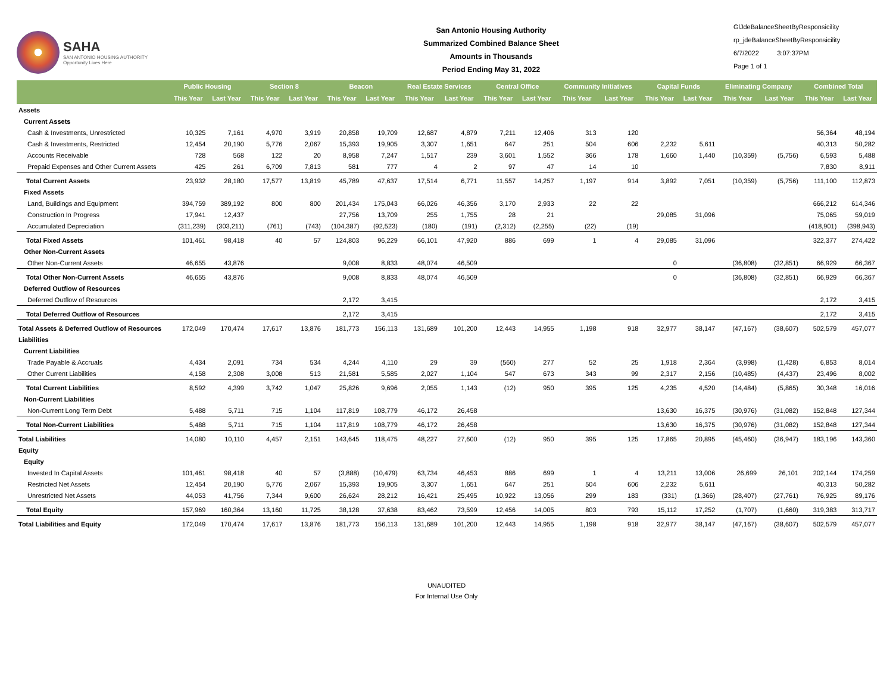SAHA
SAN ANTONIO HOUSING AUTHORITY
Opportunity Lives Here
San Antonio Housing Authority
Summarized Combined Balance Sheet
Amounts in Thousands
Period Ending May 31, 2022
GlJdeBalanceSheetByResponsicility
rp_jdeBalanceSheetByResponsicility
6/7/2022 3:07:37PM
Page 1 of 1
| | Public Housing | | Section 8 | | Beacon | | Real Estate Services | | Central Office | | Community Initiatives | | Capital Funds | | Eliminating Company | | Combined Total | |
| --- | --- | --- | --- | --- | --- | --- | --- | --- | --- | --- | --- | --- | --- | --- | --- | --- | --- | --- |
| | This Year | Last Year | This Year | Last Year | This Year | Last Year | This Year | Last Year | This Year | Last Year | This Year | Last Year | This Year | Last Year | This Year | Last Year | This Year | Last Year |
| Assets | | | | | | | | | | | | | | | | | | |
| Current Assets | | | | | | | | | | | | | | | | | | |
| Cash & Investments, Unrestricted | 10,325 | 7,161 | 4,970 | 3,919 | 20,858 | 19,709 | 12,687 | 4,879 | 7,211 | 12,406 | 313 | 120 | | | | | 56,364 | 48,194 |
| Cash & Investments, Restricted | 12,454 | 20,190 | 5,776 | 2,067 | 15,393 | 19,905 | 3,307 | 1,651 | 647 | 251 | 504 | 606 | 2,232 | 5,611 | | | 40,313 | 50,282 |
| Accounts Receivable | 728 | 568 | 122 | 20 | 8,958 | 7,247 | 1,517 | 239 | 3,601 | 1,552 | 366 | 178 | 1,660 | 1,440 | (10,359) | (5,756) | 6,593 | 5,488 |
| Prepaid Expenses and Other Current Assets | 425 | 261 | 6,709 | 7,813 | 581 | 777 | 4 | 2 | 97 | 47 | 14 | 10 | | | | | 7,830 | 8,911 |
| Total Current Assets | 23,932 | 28,180 | 17,577 | 13,819 | 45,789 | 47,637 | 17,514 | 6,771 | 11,557 | 14,257 | 1,197 | 914 | 3,892 | 7,051 | (10,359) | (5,756) | 111,100 | 112,873 |
| Fixed Assets | | | | | | | | | | | | | | | | | | |
| Land, Buildings and Equipment | 394,759 | 389,192 | 800 | 800 | 201,434 | 175,043 | 66,026 | 46,356 | 3,170 | 2,933 | 22 | 22 | | | | | 666,212 | 614,346 |
| Construction In Progress | 17,941 | 12,437 | | | 27,756 | 13,709 | 255 | 1,755 | 28 | 21 | | | 29,085 | 31,096 | | | 75,065 | 59,019 |
| Accumulated Depreciation | (311,239) | (303,211) | (761) | (743) | (104,387) | (92,523) | (180) | (191) | (2,312) | (2,255) | (22) | (19) | | | | | (418,901) | (398,943) |
| Total Fixed Assets | 101,461 | 98,418 | 40 | 57 | 124,803 | 96,229 | 66,101 | 47,920 | 886 | 699 | 1 | 4 | 29,085 | 31,096 | | | 322,377 | 274,422 |
| Other Non-Current Assets | | | | | | | | | | | | | | | | | | |
| Other Non-Current Assets | 46,655 | 43,876 | | | 9,008 | 8,833 | 48,074 | 46,509 | | | | | 0 | | (36,808) | (32,851) | 66,929 | 66,367 |
| Total Other Non-Current Assets | 46,655 | 43,876 | | | 9,008 | 8,833 | 48,074 | 46,509 | | | | | 0 | | (36,808) | (32,851) | 66,929 | 66,367 |
| Deferred Outflow of Resources | | | | | | | | | | | | | | | | | | |
| Deferred Outflow of Resources | | | | | 2,172 | 3,415 | | | | | | | | | | | 2,172 | 3,415 |
| Total Deferred Outflow of Resources | | | | | 2,172 | 3,415 | | | | | | | | | | | 2,172 | 3,415 |
| Total Assets & Deferred Outflow of Resources | 172,049 | 170,474 | 17,617 | 13,876 | 181,773 | 156,113 | 131,689 | 101,200 | 12,443 | 14,955 | 1,198 | 918 | 32,977 | 38,147 | (47,167) | (38,607) | 502,579 | 457,077 |
| Liabilities | | | | | | | | | | | | | | | | | | |
| Current Liabilities | | | | | | | | | | | | | | | | | | |
| Trade Payable & Accruals | 4,434 | 2,091 | 734 | 534 | 4,244 | 4,110 | 29 | 39 | (560) | 277 | 52 | 25 | 1,918 | 2,364 | (3,998) | (1,428) | 6,853 | 8,014 |
| Other Current Liabilities | 4,158 | 2,308 | 3,008 | 513 | 21,581 | 5,585 | 2,027 | 1,104 | 547 | 673 | 343 | 99 | 2,317 | 2,156 | (10,485) | (4,437) | 23,496 | 8,002 |
| Total Current Liabilities | 8,592 | 4,399 | 3,742 | 1,047 | 25,826 | 9,696 | 2,055 | 1,143 | (12) | 950 | 395 | 125 | 4,235 | 4,520 | (14,484) | (5,865) | 30,348 | 16,016 |
| Non-Current Liabilities | | | | | | | | | | | | | | | | | | |
| Non-Current Long Term Debt | 5,488 | 5,711 | 715 | 1,104 | 117,819 | 108,779 | 46,172 | 26,458 | | | | | 13,630 | 16,375 | (30,976) | (31,082) | 152,848 | 127,344 |
| Total Non-Current Liabilities | 5,488 | 5,711 | 715 | 1,104 | 117,819 | 108,779 | 46,172 | 26,458 | | | | | 13,630 | 16,375 | (30,976) | (31,082) | 152,848 | 127,344 |
| Total Liabilities | 14,080 | 10,110 | 4,457 | 2,151 | 143,645 | 118,475 | 48,227 | 27,600 | (12) | 950 | 395 | 125 | 17,865 | 20,895 | (45,460) | (36,947) | 183,196 | 143,360 |
| Equity | | | | | | | | | | | | | | | | | | |
| Equity | | | | | | | | | | | | | | | | | | |
| Invested In Capital Assets | 101,461 | 98,418 | 40 | 57 | (3,888) | (10,479) | 63,734 | 46,453 | 886 | 699 | 1 | 4 | 13,211 | 13,006 | 26,699 | 26,101 | 202,144 | 174,259 |
| Restricted Net Assets | 12,454 | 20,190 | 5,776 | 2,067 | 15,393 | 19,905 | 3,307 | 1,651 | 647 | 251 | 504 | 606 | 2,232 | 5,611 | | | 40,313 | 50,282 |
| Unrestricted Net Assets | 44,053 | 41,756 | 7,344 | 9,600 | 26,624 | 28,212 | 16,421 | 25,495 | 10,922 | 13,056 | 299 | 183 | (331) | (1,366) | (28,407) | (27,761) | 76,925 | 89,176 |
| Total Equity | 157,969 | 160,364 | 13,160 | 11,725 | 38,128 | 37,638 | 83,462 | 73,599 | 12,456 | 14,005 | 803 | 793 | 15,112 | 17,252 | (1,707) | (1,660) | 319,383 | 313,717 |
| Total Liabilities and Equity | 172,049 | 170,474 | 17,617 | 13,876 | 181,773 | 156,113 | 131,689 | 101,200 | 12,443 | 14,955 | 1,198 | 918 | 32,977 | 38,147 | (47,167) | (38,607) | 502,579 | 457,077 |
UNAUDITED
For Internal Use Only